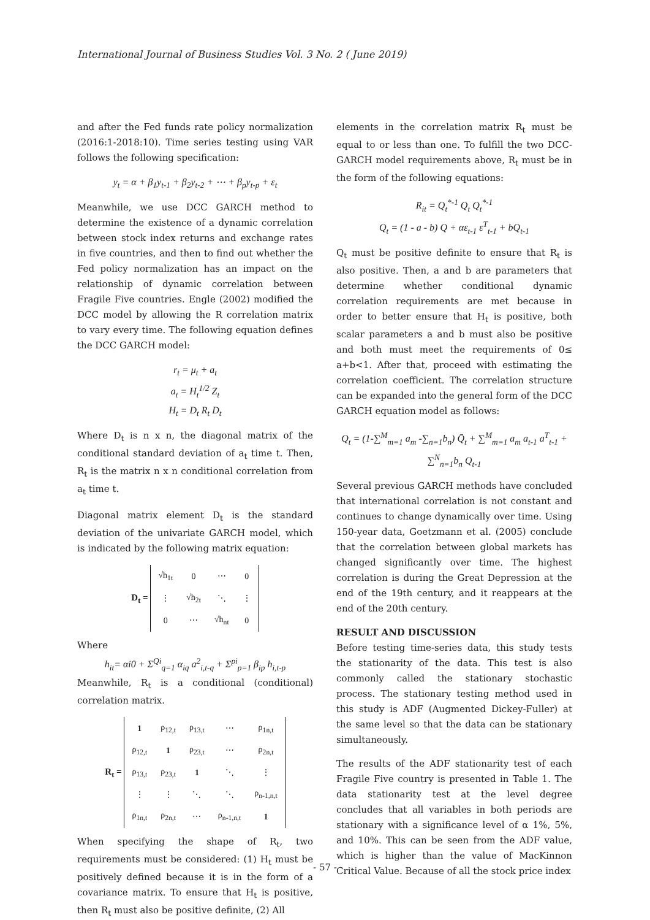International Journal of Business Studies Vol. 3 No. 2 ( June 2019)
and after the Fed funds rate policy normalization (2016:1-2018:10). Time series testing using VAR follows the following specification:
y<sub>t</sub> = α + β<sub>1</sub>y<sub>t-1</sub> + β<sub>2</sub>y<sub>t-2</sub> + ⋯ + β<sub>p</sub>y<sub>t-p</sub> + ε<sub>t</sub>
Meanwhile, we use DCC GARCH method to determine the existence of a dynamic correlation between stock index returns and exchange rates in five countries, and then to find out whether the Fed policy normalization has an impact on the relationship of dynamic correlation between Fragile Five countries. Engle (2002) modified the DCC model by allowing the R correlation matrix to vary every time. The following equation defines the DCC GARCH model:
r<sub>t</sub> = μ<sub>t</sub> + a<sub>t</sub>
a<sub>t</sub> = H<sub>t</sub><sup>1/2</sup> Z<sub>t</sub>
H<sub>t</sub> = D<sub>t</sub> R<sub>t</sub> D<sub>t</sub>
Where D<sub>t</sub> is n x n, the diagonal matrix of the conditional standard deviation of a<sub>t</sub> time t. Then, R<sub>t</sub> is the matrix n x n conditional correlation from a<sub>t</sub> time t.
Diagonal matrix element D<sub>t</sub> is the standard deviation of the univariate GARCH model, which is indicated by the following matrix equation:
D<sub>t</sub> =
| √h<sub>1t</sub> | 0 | ⋯ | 0 |
| ⋮ | √h<sub>2t</sub> | ⋱ | ⋮ |
| 0 | ⋯ | √h<sub>nt</sub> | 0 |
Where
h<sub>it</sub>= αi0 + Σ<sup>Qi</sup><sub>q=1</sub> α<sub>iq</sub> a<sup>2</sup><sub>i,t-q</sub> + Σ<sup>pi</sup><sub>p=1</sub> β<sub>ip</sub> h<sub>i,t-p</sub>
Meanwhile, R<sub>t</sub> is a conditional (conditional) correlation matrix.
R<sub>t</sub> =
| 1 | ρ<sub>12,t</sub> | ρ<sub>13,t</sub> | ⋯ | ρ<sub>1n,t</sub> |
| ρ<sub>12,t</sub> | 1 | ρ<sub>23,t</sub> | ⋯ | ρ<sub>2n,t</sub> |
| ρ<sub>13,t</sub> | ρ<sub>23,t</sub> | 1 | ⋱ | ⋮ |
| ⋮ | ⋮ | ⋱ | ⋱ | ρ<sub>n-1,n,t</sub> |
| ρ<sub>1n,t</sub> | ρ<sub>2n,t</sub> | ⋯ | ρ<sub>n-1,n,t</sub> | 1 |
When specifying the shape of R<sub>t</sub>, two requirements must be considered: (1) H<sub>t</sub> must be positively defined because it is in the form of a covariance matrix. To ensure that H<sub>t</sub> is positive, then R<sub>t</sub> must also be positive definite, (2) All
elements in the correlation matrix R<sub>t</sub> must be equal to or less than one. To fulfill the two DCC-GARCH model requirements above, R<sub>t</sub> must be in the form of the following equations:
R<sub>it</sub> = Q<sub>t</sub><sup>*-1</sup> Q<sub>t</sub> Q<sub>t</sub><sup>*-1</sup>
Q<sub>t</sub> = (1 - a - b) Q + αε<sub>t-1</sub> ε<sup>T</sup><sub>t-1</sub> + bQ<sub>t-1</sub>
Q<sub>t</sub> must be positive definite to ensure that R<sub>t</sub> is also positive. Then, a and b are parameters that determine whether conditional dynamic correlation requirements are met because in order to better ensure that H<sub>t</sub> is positive, both scalar parameters a and b must also be positive and both must meet the requirements of 0≤ a+b<1. After that, proceed with estimating the correlation coefficient. The correlation structure can be expanded into the general form of the DCC GARCH equation model as follows:
Q<sub>t</sub> = (1-∑<sup>M</sup><sub>m=1</sub> a<sub>m</sub> -∑<sub>n=1</sub>b<sub>n</sub>) Q̄<sub>t</sub> + ∑<sup>M</sup><sub>m=1</sub> a<sub>m</sub> a<sub>t-1</sub> a<sup>T</sup><sub>t-1</sub> + ∑<sup>N</sup><sub>n=1</sub>b<sub>n</sub> Q<sub>t-1</sub>
Several previous GARCH methods have concluded that international correlation is not constant and continues to change dynamically over time. Using 150-year data, Goetzmann et al. (2005) conclude that the correlation between global markets has changed significantly over time. The highest correlation is during the Great Depression at the end of the 19th century, and it reappears at the end of the 20th century.
RESULT AND DISCUSSION
Before testing time-series data, this study tests the stationarity of the data. This test is also commonly called the stationary stochastic process. The stationary testing method used in this study is ADF (Augmented Dickey-Fuller) at the same level so that the data can be stationary simultaneously.
The results of the ADF stationarity test of each Fragile Five country is presented in Table 1. The data stationarity test at the level degree concludes that all variables in both periods are stationary with a significance level of α 1%, 5%, and 10%. This can be seen from the ADF value, which is higher than the value of MacKinnon Critical Value. Because of all the stock price index
- 57 -